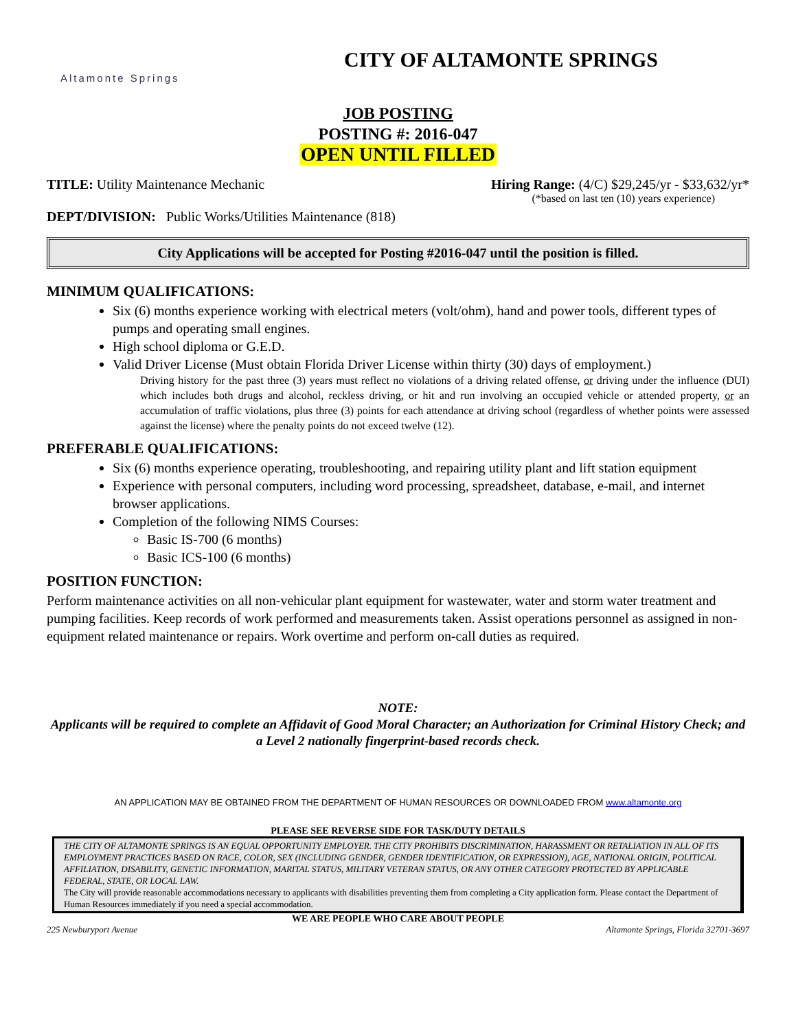Altamonte Springs
CITY OF ALTAMONTE SPRINGS
JOB POSTING
POSTING #: 2016-047
OPEN UNTIL FILLED
TITLE: Utility Maintenance Mechanic Hiring Range: (4/C) $29,245/yr - $33,632/yr*
(*based on last ten (10) years experience)
DEPT/DIVISION: Public Works/Utilities Maintenance (818)
City Applications will be accepted for Posting #2016-047 until the position is filled.
MINIMUM QUALIFICATIONS:
Six (6) months experience working with electrical meters (volt/ohm), hand and power tools, different types of pumps and operating small engines.
High school diploma or G.E.D.
Valid Driver License (Must obtain Florida Driver License within thirty (30) days of employment.)
Driving history for the past three (3) years must reflect no violations of a driving related offense, or driving under the influence (DUI) which includes both drugs and alcohol, reckless driving, or hit and run involving an occupied vehicle or attended property, or an accumulation of traffic violations, plus three (3) points for each attendance at driving school (regardless of whether points were assessed against the license) where the penalty points do not exceed twelve (12).
PREFERABLE QUALIFICATIONS:
Six (6) months experience operating, troubleshooting, and repairing utility plant and lift station equipment
Experience with personal computers, including word processing, spreadsheet, database, e-mail, and internet browser applications.
Completion of the following NIMS Courses:
Basic IS-700 (6 months)
Basic ICS-100 (6 months)
POSITION FUNCTION:
Perform maintenance activities on all non-vehicular plant equipment for wastewater, water and storm water treatment and pumping facilities. Keep records of work performed and measurements taken. Assist operations personnel as assigned in non-equipment related maintenance or repairs. Work overtime and perform on-call duties as required.
NOTE:
Applicants will be required to complete an Affidavit of Good Moral Character; an Authorization for Criminal History Check; and a Level 2 nationally fingerprint-based records check.
AN APPLICATION MAY BE OBTAINED FROM THE DEPARTMENT OF HUMAN RESOURCES OR DOWNLOADED FROM www.altamonte.org
PLEASE SEE REVERSE SIDE FOR TASK/DUTY DETAILS
THE CITY OF ALTAMONTE SPRINGS IS AN EQUAL OPPORTUNITY EMPLOYER. THE CITY PROHIBITS DISCRIMINATION, HARASSMENT OR RETALIATION IN ALL OF ITS EMPLOYMENT PRACTICES BASED ON RACE, COLOR, SEX (INCLUDING GENDER, GENDER IDENTIFICATION, OR EXPRESSION), AGE, NATIONAL ORIGIN, POLITICAL AFFILIATION, DISABILITY, GENETIC INFORMATION, MARITAL STATUS, MILITARY VETERAN STATUS, OR ANY OTHER CATEGORY PROTECTED BY APPLICABLE FEDERAL, STATE, OR LOCAL LAW.
The City will provide reasonable accommodations necessary to applicants with disabilities preventing them from completing a City application form. Please contact the Department of Human Resources immediately if you need a special accommodation.
WE ARE PEOPLE WHO CARE ABOUT PEOPLE
225 Newburyport Avenue Altamonte Springs, Florida 32701-3697